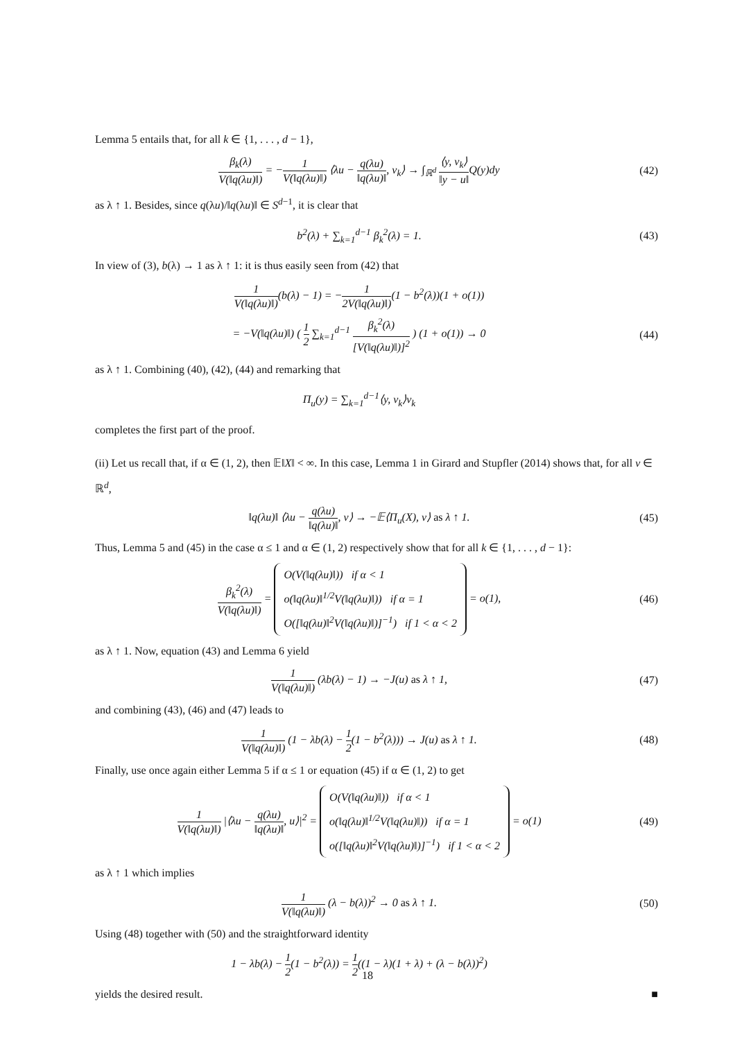Lemma 5 entails that, for all k ∈ {1, . . . , d − 1},
β<sub>k</sub>(λ) V(‖q(λu)‖) = −1 V(‖q(λu)‖) ⟨λu − q(λu) ‖q(λu)‖, v<sub>k</sub>⟩ → ∫<sub>ℝ<sup>d</sup></sub> ⟨y, v<sub>k</sub>⟩ ‖y − u‖Q(y)dy
(42)
as λ ↑ 1. Besides, since q(λu)/‖q(λu)‖ ∈ S<sup>d−1</sup>, it is clear that
b<sup>2</sup>(λ) + ∑<sub>k=1</sub><sup>d−1</sup> β<sub>k</sub><sup>2</sup>(λ) = 1. (43)
In view of (3), b(λ) → 1 as λ ↑ 1: it is thus easily seen from (42) that
1 V(‖q(λu)‖)(b(λ) − 1) = −1 2V(‖q(λu)‖)(1 − b<sup>2</sup>(λ))(1 + o(1))
= −V(‖q(λu)‖) ( 1 2 ∑<sub>k=1</sub><sup>d−1</sup> β<sub>k</sub><sup>2</sup>(λ) [V(‖q(λu)‖)]<sup>2</sup> ) (1 + o(1)) → 0
(44)
as λ ↑ 1. Combining (40), (42), (44) and remarking that
Π<sub>u</sub>(y) = ∑<sub>k=1</sub><sup>d−1</sup>⟨y, v<sub>k</sub>⟩v<sub>k</sub>
completes the first part of the proof.
(ii) Let us recall that, if α ∈ (1, 2), then 𝔼‖X‖ < ∞. In this case, Lemma 1 in Girard and Stupfler (2014) shows that, for all v ∈ ℝ<sup>d</sup>,
‖q(λu)‖ ⟨λu − q(λu) ‖q(λu)‖, v⟩ → −𝔼⟨Π<sub>u</sub>(X), v⟩ as λ ↑ 1.
(45)
Thus, Lemma 5 and (45) in the case α ≤ 1 and α ∈ (1, 2) respectively show that for all k ∈ {1, . . . , d − 1}:
β<sub>k</sub><sup>2</sup>(λ) V(‖q(λu)‖) = O(V(‖q(λu)‖)) if α < 1
o(‖q(λu)‖<sup>1/2</sup>V(‖q(λu)‖)) if α = 1
O([‖q(λu)‖<sup>2</sup>V(‖q(λu)‖)]<sup>−1</sup>) if 1 < α < 2 = o(1),
(46)
as λ ↑ 1. Now, equation (43) and Lemma 6 yield
1 V(‖q(λu)‖) (λb(λ) − 1) → −J(u) as λ ↑ 1,
(47)
and combining (43), (46) and (47) leads to
1 V(‖q(λu)‖) (1 − λb(λ) − 1 2(1 − b<sup>2</sup>(λ))) → J(u) as λ ↑ 1.
(48)
Finally, use once again either Lemma 5 if α ≤ 1 or equation (45) if α ∈ (1, 2) to get
1 V(‖q(λu)‖) |⟨λu − q(λu) ‖q(λu)‖, u⟩|<sup>2</sup> = O(V(‖q(λu)‖)) if α < 1
o(‖q(λu)‖<sup>1/2</sup>V(‖q(λu)‖)) if α = 1
o([‖q(λu)‖<sup>2</sup>V(‖q(λu)‖)]<sup>−1</sup>) if 1 < α < 2 = o(1)
(49)
as λ ↑ 1 which implies
1 V(‖q(λu)‖) (λ − b(λ))<sup>2</sup> → 0 as λ ↑ 1.
(50)
Using (48) together with (50) and the straightforward identity
1 − λb(λ) − 1 2(1 − b<sup>2</sup>(λ)) = 1 2((1 − λ)(1 + λ) + (λ − b(λ))<sup>2</sup>)
yields the desired result. ■
18